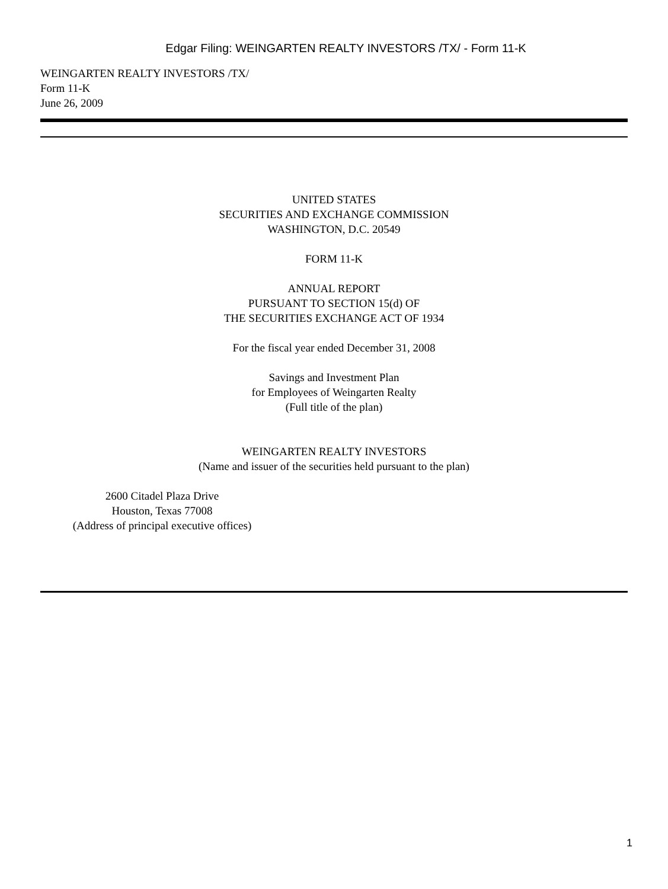Edgar Filing: WEINGARTEN REALTY INVESTORS /TX/ - Form 11-K
WEINGARTEN REALTY INVESTORS /TX/
Form 11-K
June 26, 2009
UNITED STATES
SECURITIES AND EXCHANGE COMMISSION
WASHINGTON, D.C. 20549
FORM 11-K
ANNUAL REPORT
PURSUANT TO SECTION 15(d) OF
THE SECURITIES EXCHANGE ACT OF 1934
For the fiscal year ended December 31, 2008
Savings and Investment Plan
for Employees of Weingarten Realty
(Full title of the plan)
WEINGARTEN REALTY INVESTORS
(Name and issuer of the securities held pursuant to the plan)
2600 Citadel Plaza Drive
Houston, Texas 77008
(Address of principal executive offices)
1